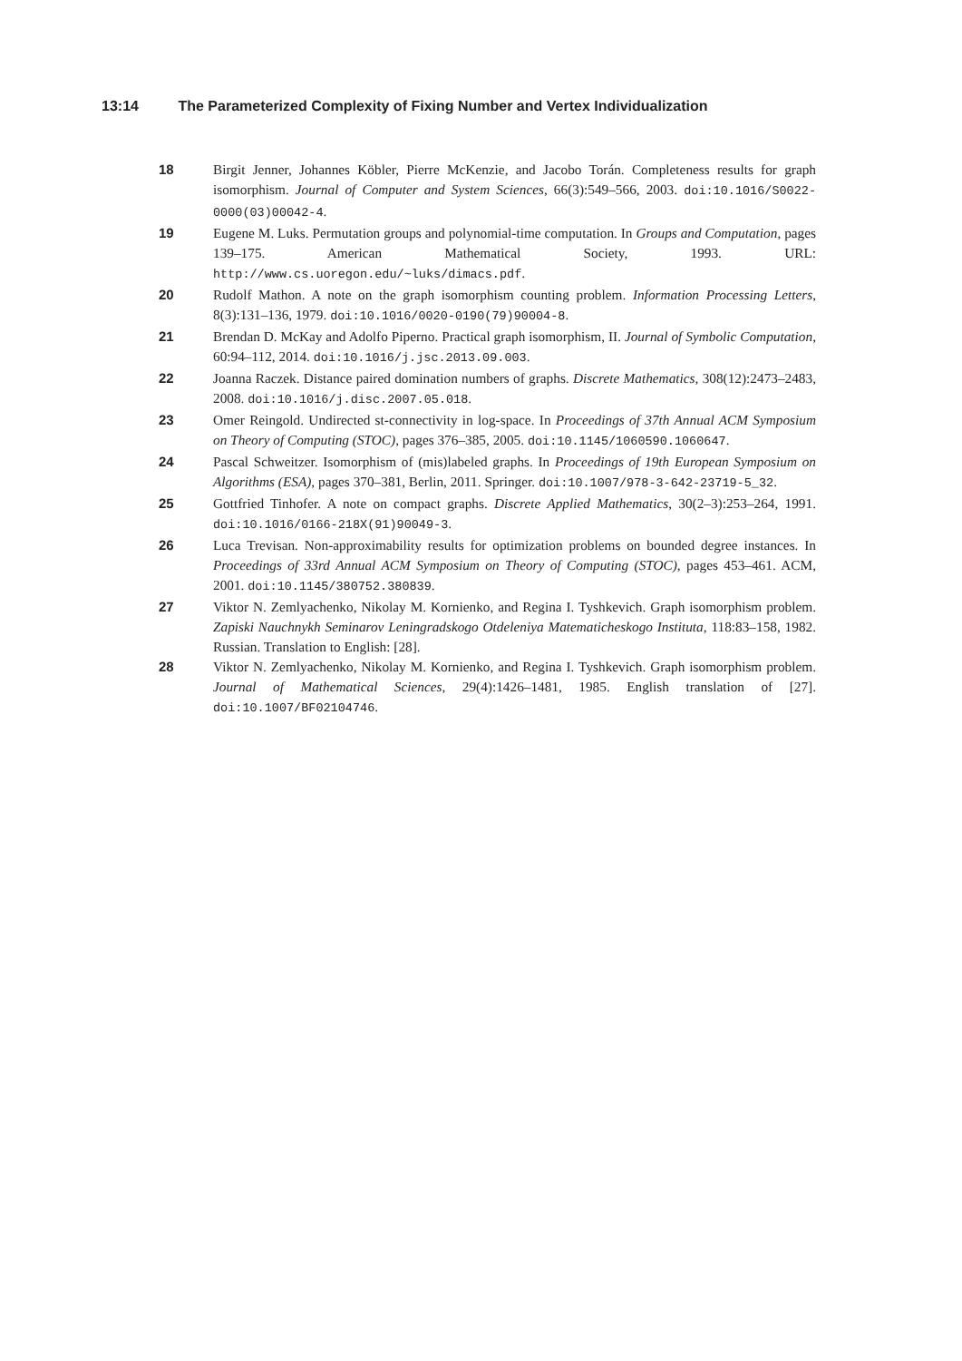13:14 The Parameterized Complexity of Fixing Number and Vertex Individualization
18 Birgit Jenner, Johannes Köbler, Pierre McKenzie, and Jacobo Torán. Completeness results for graph isomorphism. Journal of Computer and System Sciences, 66(3):549–566, 2003. doi:10.1016/S0022-0000(03)00042-4.
19 Eugene M. Luks. Permutation groups and polynomial-time computation. In Groups and Computation, pages 139–175. American Mathematical Society, 1993. URL: http://www.cs.uoregon.edu/~luks/dimacs.pdf.
20 Rudolf Mathon. A note on the graph isomorphism counting problem. Information Processing Letters, 8(3):131–136, 1979. doi:10.1016/0020-0190(79)90004-8.
21 Brendan D. McKay and Adolfo Piperno. Practical graph isomorphism, II. Journal of Symbolic Computation, 60:94–112, 2014. doi:10.1016/j.jsc.2013.09.003.
22 Joanna Raczek. Distance paired domination numbers of graphs. Discrete Mathematics, 308(12):2473–2483, 2008. doi:10.1016/j.disc.2007.05.018.
23 Omer Reingold. Undirected st-connectivity in log-space. In Proceedings of 37th Annual ACM Symposium on Theory of Computing (STOC), pages 376–385, 2005. doi:10.1145/1060590.1060647.
24 Pascal Schweitzer. Isomorphism of (mis)labeled graphs. In Proceedings of 19th European Symposium on Algorithms (ESA), pages 370–381, Berlin, 2011. Springer. doi:10.1007/978-3-642-23719-5_32.
25 Gottfried Tinhofer. A note on compact graphs. Discrete Applied Mathematics, 30(2–3):253–264, 1991. doi:10.1016/0166-218X(91)90049-3.
26 Luca Trevisan. Non-approximability results for optimization problems on bounded degree instances. In Proceedings of 33rd Annual ACM Symposium on Theory of Computing (STOC), pages 453–461. ACM, 2001. doi:10.1145/380752.380839.
27 Viktor N. Zemlyachenko, Nikolay M. Kornienko, and Regina I. Tyshkevich. Graph isomorphism problem. Zapiski Nauchnykh Seminarov Leningradskogo Otdeleniya Matematicheskogo Instituta, 118:83–158, 1982. Russian. Translation to English: [28].
28 Viktor N. Zemlyachenko, Nikolay M. Kornienko, and Regina I. Tyshkevich. Graph isomorphism problem. Journal of Mathematical Sciences, 29(4):1426–1481, 1985. English translation of [27]. doi:10.1007/BF02104746.